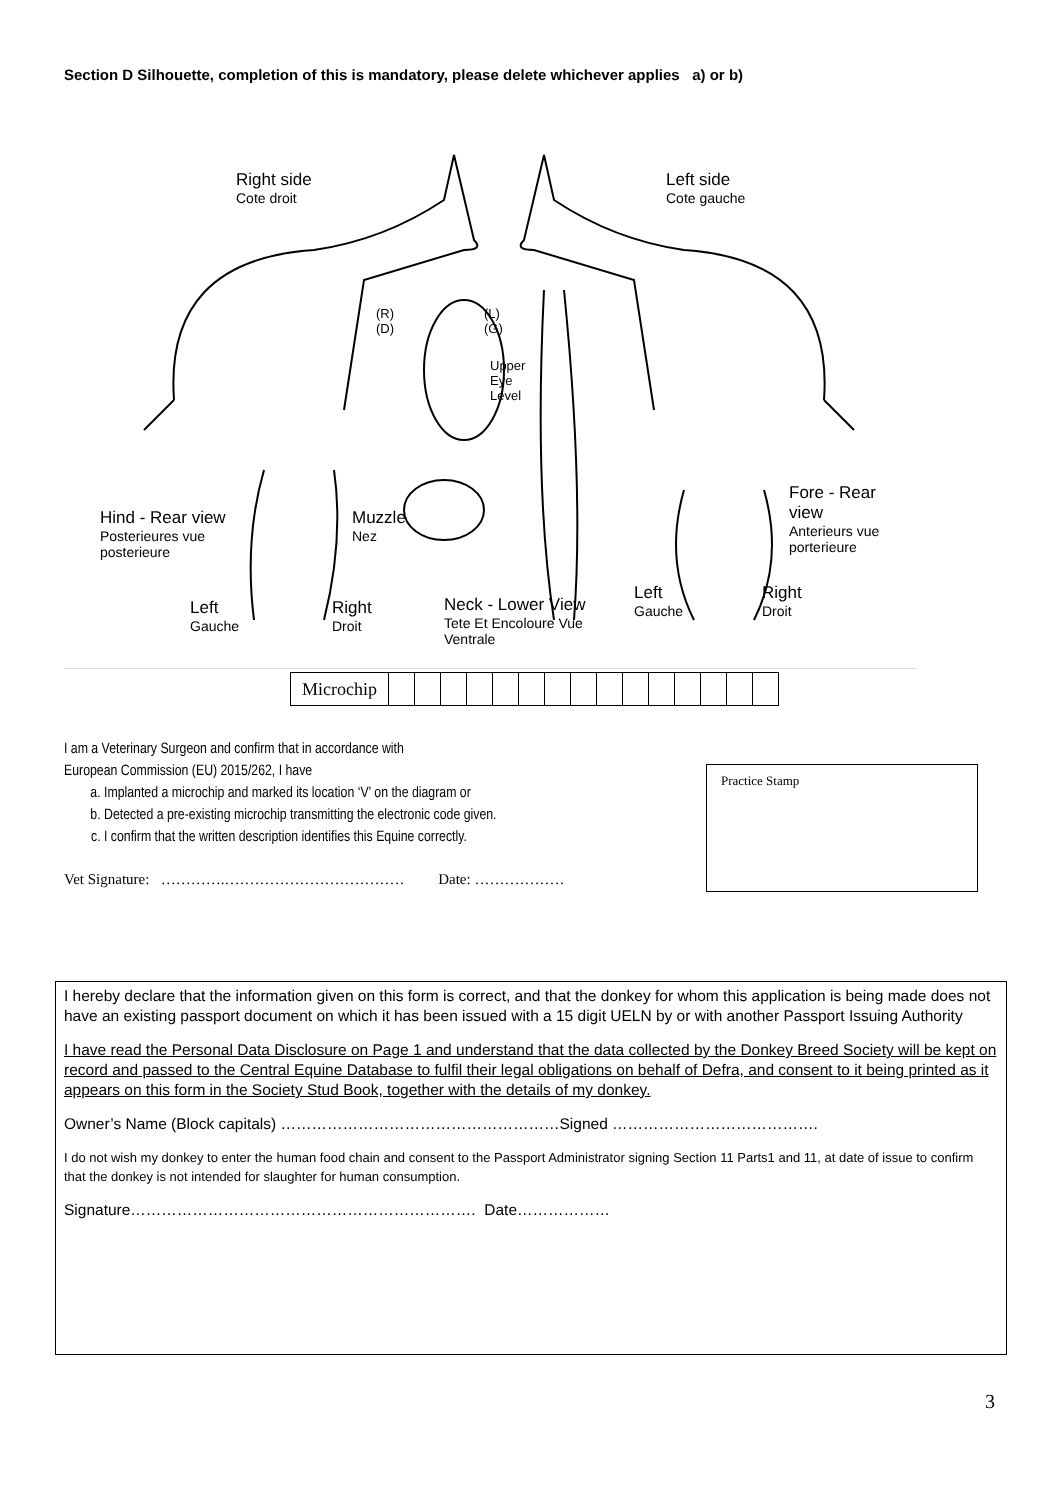Section D Silhouette, completion of this is mandatory, please delete whichever applies a) or b)
Right side
Cote droit
Left side
Cote gauche
(R)
(D)
(L)
(G)
Upper
Eye
Level
Hind - Rear view
Posterieures vue
posterieure
Muzzle
Nez
Fore - Rear
view
Anterieurs vue
porterieure
Left
Gauche
Right
Droit
Neck - Lower View
Tete Et Encoloure Vue
Ventrale
Left
Gauche
Right
Droit
| Microchip | | | | | | | | | | | | | | | |
I am a Veterinary Surgeon and confirm that in accordance with
European Commission (EU) 2015/262, I have
a. Implanted a microchip and marked its location ‘V’ on the diagram or
b. Detected a pre-existing microchip transmitting the electronic code given.
c. I confirm that the written description identifies this Equine correctly.
Vet Signature: ………….……………………………… Date: ………………
Practice Stamp
I hereby declare that the information given on this form is correct, and that the donkey for whom this application is being made does not have an existing passport document on which it has been issued with a 15 digit UELN by or with another Passport Issuing Authority
I have read the Personal Data Disclosure on Page 1 and understand that the data collected by the Donkey Breed Society will be kept on record and passed to the Central Equine Database to fulfil their legal obligations on behalf of Defra, and consent to it being printed as it appears on this form in the Society Stud Book, together with the details of my donkey.
Owner’s Name (Block capitals) ………………………………………………Signed ………………………………….
I do not wish my donkey to enter the human food chain and consent to the Passport Administrator signing Section 11 Parts1 and 11, at date of issue to confirm that the donkey is not intended for slaughter for human consumption.
Signature…………………………………………………………. Date………………
3